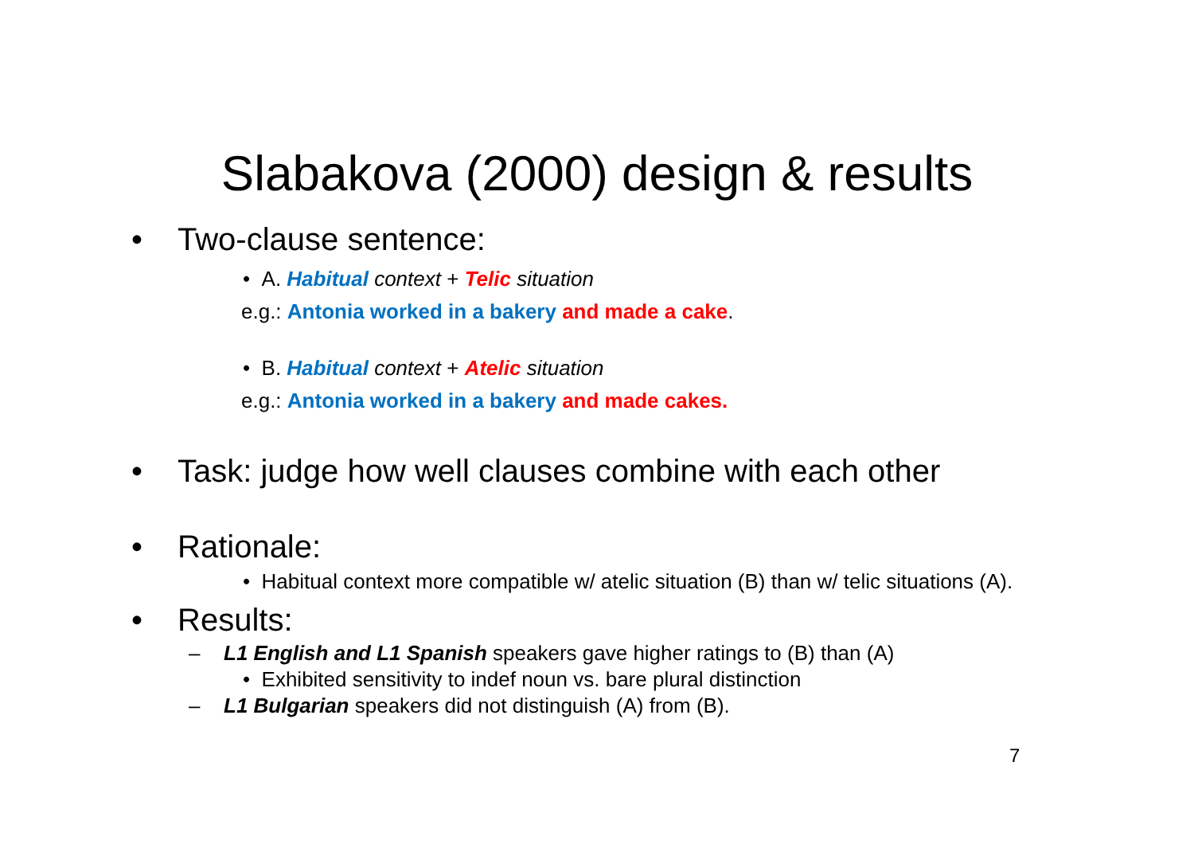Slabakova (2000) design & results
• Two-clause sentence:
• A. Habitual context + Telic situation
e.g.: Antonia worked in a bakery and made a cake.
• B. Habitual context + Atelic situation
e.g.: Antonia worked in a bakery and made cakes.
• Task: judge how well clauses combine with each other
• Rationale:
• Habitual context more compatible w/ atelic situation (B) than w/ telic situations (A).
• Results:
– L1 English and L1 Spanish speakers gave higher ratings to (B) than (A)
• Exhibited sensitivity to indef noun vs. bare plural distinction
– L1 Bulgarian speakers did not distinguish (A) from (B).
7